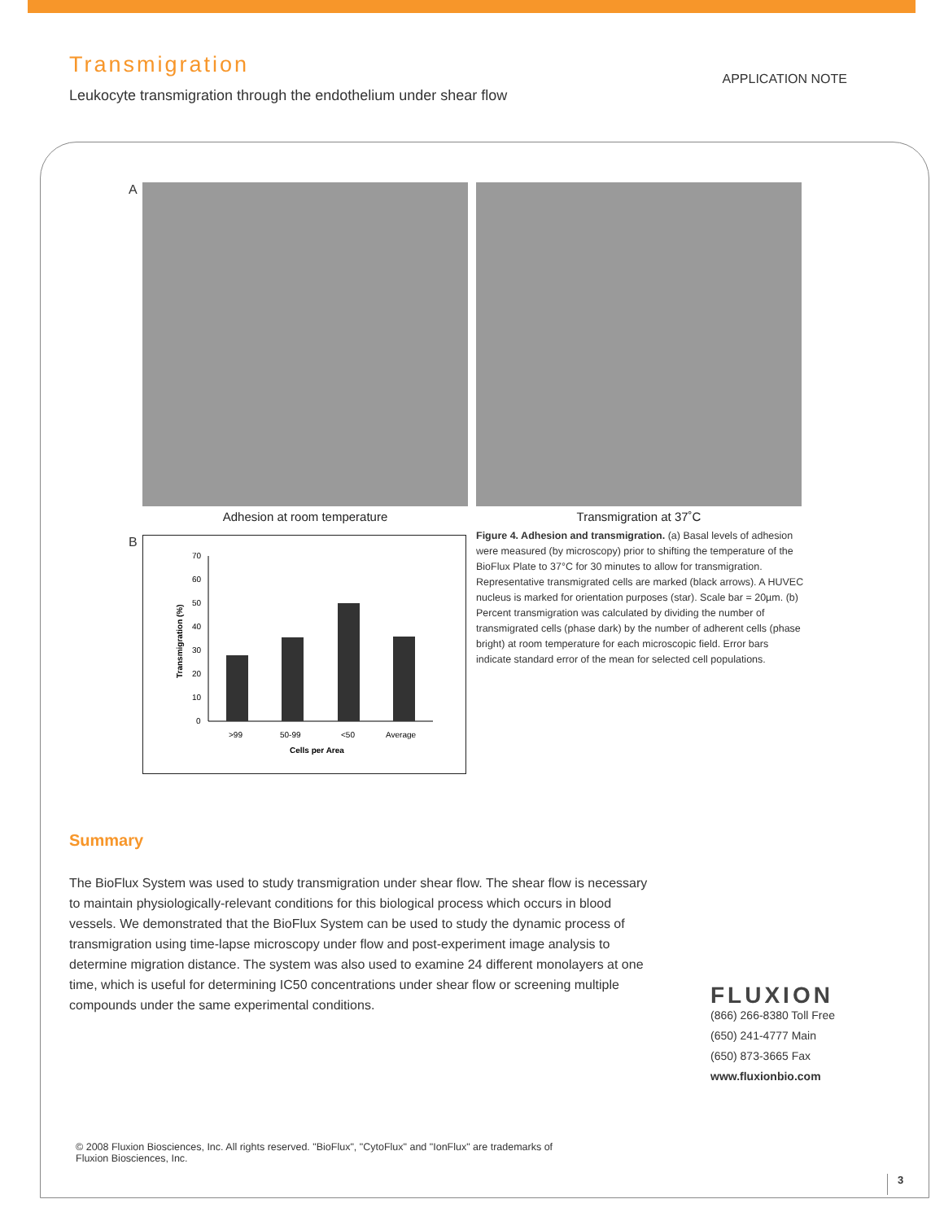Transmigration
Leukocyte transmigration through the endothelium under shear flow
APPLICATION NOTE
A
Adhesion at room temperature Transmigration at 37˚C
B
70
60
50
40
30
20
10
0
>99
50-99
<50
Average
Cells per Area
Transmigration (%)
Figure 4. Adhesion and transmigration. (a) Basal levels of adhesion were measured (by microscopy) prior to shifting the temperature of the BioFlux Plate to 37°C for 30 minutes to allow for transmigration. Representative transmigrated cells are marked (black arrows). A HUVEC nucleus is marked for orientation purposes (star). Scale bar = 20µm. (b) Percent transmigration was calculated by dividing the number of transmigrated cells (phase dark) by the number of adherent cells (phase bright) at room temperature for each microscopic field. Error bars indicate standard error of the mean for selected cell populations.
Summary
The BioFlux System was used to study transmigration under shear flow. The shear flow is necessary to maintain physiologically-relevant conditions for this biological process which occurs in blood vessels. We demonstrated that the BioFlux System can be used to study the dynamic process of transmigration using time-lapse microscopy under flow and post-experiment image analysis to determine migration distance. The system was also used to examine 24 different monolayers at one time, which is useful for determining IC50 concentrations under shear flow or screening multiple compounds under the same experimental conditions.
FLUXION
(866) 266-8380 Toll Free
(650) 241-4777 Main
(650) 873-3665 Fax
www.fluxionbio.com
© 2008 Fluxion Biosciences, Inc. All rights reserved. "BioFlux", "CytoFlux" and "IonFlux" are trademarks of Fluxion Biosciences, Inc.
3